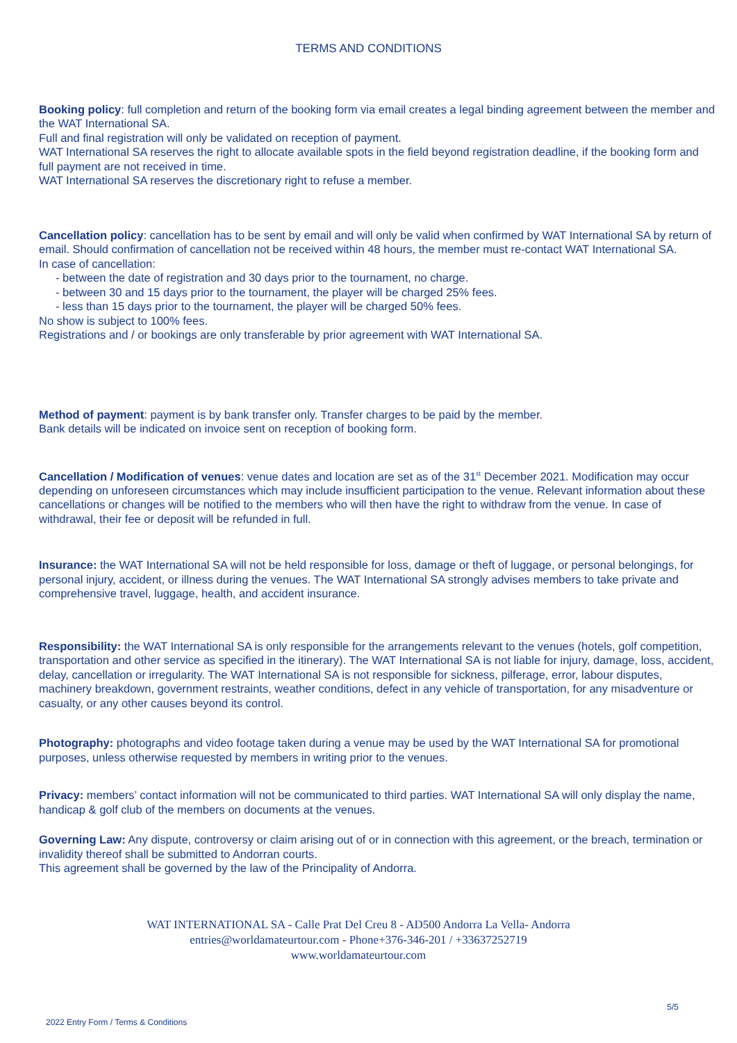TERMS AND CONDITIONS
Booking policy: full completion and return of the booking form via email creates a legal binding agreement between the member and the WAT International SA.
Full and final registration will only be validated on reception of payment.
WAT International SA reserves the right to allocate available spots in the field beyond registration deadline, if the booking form and full payment are not received in time.
WAT International SA reserves the discretionary right to refuse a member.
Cancellation policy: cancellation has to be sent by email and will only be valid when confirmed by WAT International SA by return of email. Should confirmation of cancellation not be received within 48 hours, the member must re-contact WAT International SA.
In case of cancellation:
- between the date of registration and 30 days prior to the tournament, no charge.
- between 30 and 15 days prior to the tournament, the player will be charged 25% fees.
- less than 15 days prior to the tournament, the player will be charged 50% fees.
No show is subject to 100% fees.
Registrations and / or bookings are only transferable by prior agreement with WAT International SA.
Method of payment: payment is by bank transfer only. Transfer charges to be paid by the member.
Bank details will be indicated on invoice sent on reception of booking form.
Cancellation / Modification of venues: venue dates and location are set as of the 31<sup>st</sup> December 2021. Modification may occur depending on unforeseen circumstances which may include insufficient participation to the venue. Relevant information about these cancellations or changes will be notified to the members who will then have the right to withdraw from the venue. In case of withdrawal, their fee or deposit will be refunded in full.
Insurance: the WAT International SA will not be held responsible for loss, damage or theft of luggage, or personal belongings, for personal injury, accident, or illness during the venues. The WAT International SA strongly advises members to take private and comprehensive travel, luggage, health, and accident insurance.
Responsibility: the WAT International SA is only responsible for the arrangements relevant to the venues (hotels, golf competition, transportation and other service as specified in the itinerary). The WAT International SA is not liable for injury, damage, loss, accident, delay, cancellation or irregularity. The WAT International SA is not responsible for sickness, pilferage, error, labour disputes, machinery breakdown, government restraints, weather conditions, defect in any vehicle of transportation, for any misadventure or casualty, or any other causes beyond its control.
Photography: photographs and video footage taken during a venue may be used by the WAT International SA for promotional purposes, unless otherwise requested by members in writing prior to the venues.
Privacy: members’ contact information will not be communicated to third parties. WAT International SA will only display the name, handicap & golf club of the members on documents at the venues.
Governing Law: Any dispute, controversy or claim arising out of or in connection with this agreement, or the breach, termination or invalidity thereof shall be submitted to Andorran courts.
This agreement shall be governed by the law of the Principality of Andorra.
WAT INTERNATIONAL SA - Calle Prat Del Creu 8 - AD500 Andorra La Vella- Andorra
entries@worldamateurtour.com - Phone+376-346-201 / +33637252719
www.worldamateurtour.com
5/5
2022 Entry Form / Terms & Conditions